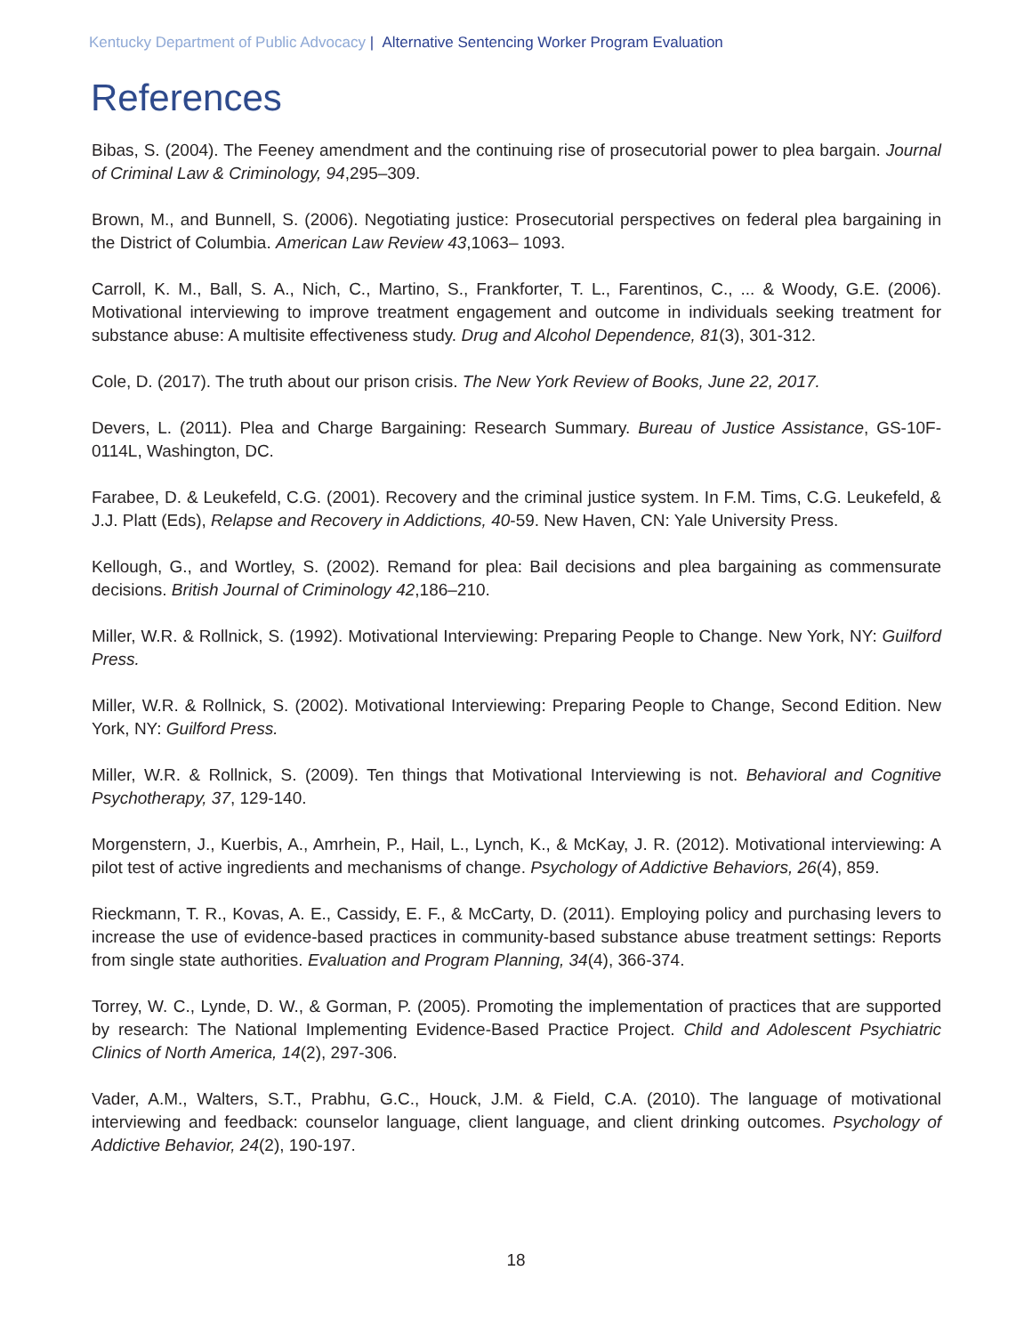Kentucky Department of Public Advocacy | Alternative Sentencing Worker Program Evaluation
References
Bibas, S. (2004). The Feeney amendment and the continuing rise of prosecutorial power to plea bargain. Journal of Criminal Law & Criminology, 94,295–309.
Brown, M., and Bunnell, S. (2006). Negotiating justice: Prosecutorial perspectives on federal plea bargaining in the District of Columbia. American Law Review 43,1063– 1093.
Carroll, K. M., Ball, S. A., Nich, C., Martino, S., Frankforter, T. L., Farentinos, C., ... & Woody, G.E. (2006). Motivational interviewing to improve treatment engagement and outcome in individuals seeking treatment for substance abuse: A multisite effectiveness study. Drug and Alcohol Dependence, 81(3), 301-312.
Cole, D. (2017). The truth about our prison crisis. The New York Review of Books, June 22, 2017.
Devers, L. (2011). Plea and Charge Bargaining: Research Summary. Bureau of Justice Assistance, GS-10F-0114L, Washington, DC.
Farabee, D. & Leukefeld, C.G. (2001). Recovery and the criminal justice system. In F.M. Tims, C.G. Leukefeld, & J.J. Platt (Eds), Relapse and Recovery in Addictions, 40-59. New Haven, CN: Yale University Press.
Kellough, G., and Wortley, S. (2002). Remand for plea: Bail decisions and plea bargaining as commensurate decisions. British Journal of Criminology 42,186–210.
Miller, W.R. & Rollnick, S. (1992). Motivational Interviewing: Preparing People to Change. New York, NY: Guilford Press.
Miller, W.R. & Rollnick, S. (2002). Motivational Interviewing: Preparing People to Change, Second Edition. New York, NY: Guilford Press.
Miller, W.R. & Rollnick, S. (2009). Ten things that Motivational Interviewing is not. Behavioral and Cognitive Psychotherapy, 37, 129-140.
Morgenstern, J., Kuerbis, A., Amrhein, P., Hail, L., Lynch, K., & McKay, J. R. (2012). Motivational interviewing: A pilot test of active ingredients and mechanisms of change. Psychology of Addictive Behaviors, 26(4), 859.
Rieckmann, T. R., Kovas, A. E., Cassidy, E. F., & McCarty, D. (2011). Employing policy and purchasing levers to increase the use of evidence-based practices in community-based substance abuse treatment settings: Reports from single state authorities. Evaluation and Program Planning, 34(4), 366-374.
Torrey, W. C., Lynde, D. W., & Gorman, P. (2005). Promoting the implementation of practices that are supported by research: The National Implementing Evidence-Based Practice Project. Child and Adolescent Psychiatric Clinics of North America, 14(2), 297-306.
Vader, A.M., Walters, S.T., Prabhu, G.C., Houck, J.M. & Field, C.A. (2010). The language of motivational interviewing and feedback: counselor language, client language, and client drinking outcomes. Psychology of Addictive Behavior, 24(2), 190-197.
18